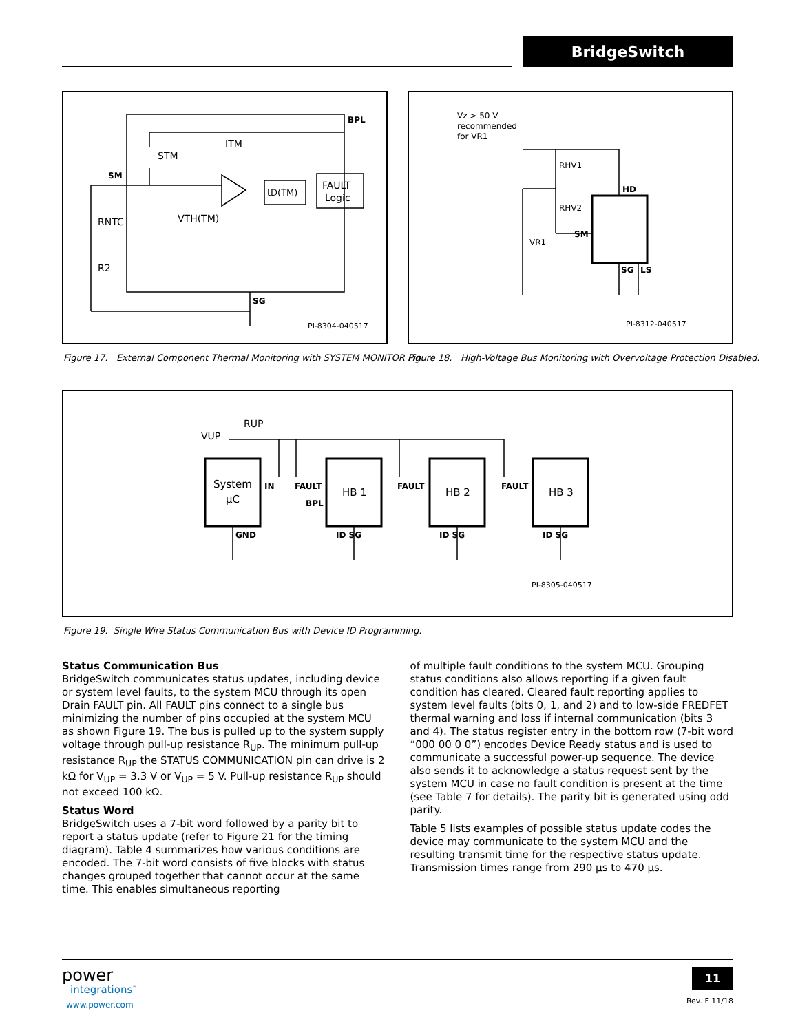BridgeSwitch
BPL
ITM
STM
SM
tD(TM)
FAULT
Logic
RNTC
VTH(TM)
R2
SG
PI-8304-040517
Figure 17. External Component Thermal Monitoring with SYSTEM MONITOR Pin.
Vz > 50 V
recommended
for VR1
RHV1
RHV2
HD
SM
VR1
SG
LS
PI-8312-040517
Figure 18. High-Voltage Bus Monitoring with Overvoltage Protection Disabled.
VUP
RUP
System
µC
IN
FAULT
BPL
HB 1
FAULT
HB 2
FAULT
HB 3
GND
ID SG
ID SG
ID SG
PI-8305-040517
Figure 19. Single Wire Status Communication Bus with Device ID Programming.
Status Communication Bus
BridgeSwitch communicates status updates, including device or system level faults, to the system MCU through its open Drain FAULT pin. All FAULT pins connect to a single bus minimizing the number of pins occupied at the system MCU as shown Figure 19. The bus is pulled up to the system supply voltage through pull-up resistance R<sub>UP</sub>. The minimum pull-up resistance R<sub>UP</sub> the STATUS COMMUNICATION pin can drive is 2 kΩ for V<sub>UP</sub> = 3.3 V or V<sub>UP</sub> = 5 V. Pull-up resistance R<sub>UP</sub> should not exceed 100 kΩ.
Status Word
BridgeSwitch uses a 7-bit word followed by a parity bit to report a status update (refer to Figure 21 for the timing diagram). Table 4 summarizes how various conditions are encoded. The 7-bit word consists of five blocks with status changes grouped together that cannot occur at the same time. This enables simultaneous reporting
of multiple fault conditions to the system MCU. Grouping status conditions also allows reporting if a given fault condition has cleared. Cleared fault reporting applies to system level faults (bits 0, 1, and 2) and to low-side FREDFET thermal warning and loss if internal communication (bits 3 and 4). The status register entry in the bottom row (7-bit word “000 00 0 0”) encodes Device Ready status and is used to communicate a successful power-up sequence. The device also sends it to acknowledge a status request sent by the system MCU in case no fault condition is present at the time (see Table 7 for details). The parity bit is generated using odd parity.
Table 5 lists examples of possible status update codes the device may communicate to the system MCU and the resulting transmit time for the respective status update. Transmission times range from 290 µs to 470 µs.
power
integrations<sup>™</sup>
www.power.com
11
Rev. F 11/18